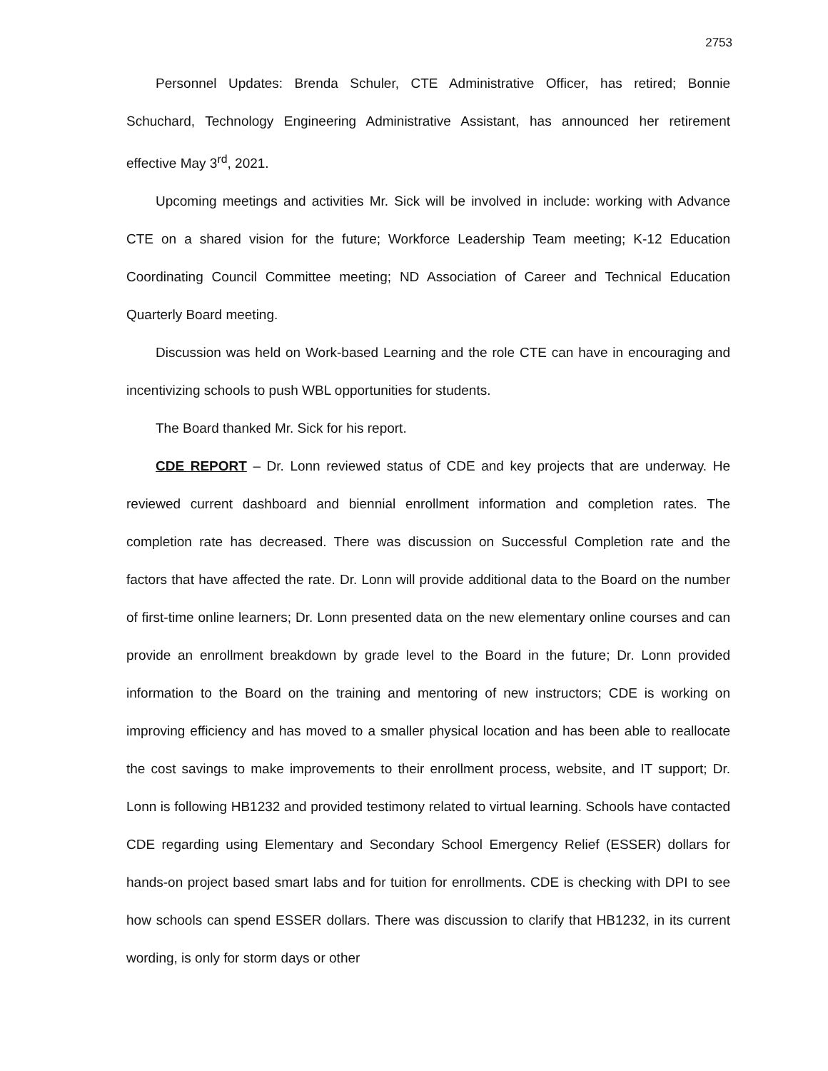2753
Personnel Updates: Brenda Schuler, CTE Administrative Officer, has retired; Bonnie Schuchard, Technology Engineering Administrative Assistant, has announced her retirement effective May 3<sup>rd</sup>, 2021.
Upcoming meetings and activities Mr. Sick will be involved in include: working with Advance CTE on a shared vision for the future; Workforce Leadership Team meeting; K-12 Education Coordinating Council Committee meeting; ND Association of Career and Technical Education Quarterly Board meeting.
Discussion was held on Work-based Learning and the role CTE can have in encouraging and incentivizing schools to push WBL opportunities for students.
The Board thanked Mr. Sick for his report.
CDE REPORT – Dr. Lonn reviewed status of CDE and key projects that are underway. He reviewed current dashboard and biennial enrollment information and completion rates. The completion rate has decreased. There was discussion on Successful Completion rate and the factors that have affected the rate. Dr. Lonn will provide additional data to the Board on the number of first-time online learners; Dr. Lonn presented data on the new elementary online courses and can provide an enrollment breakdown by grade level to the Board in the future; Dr. Lonn provided information to the Board on the training and mentoring of new instructors; CDE is working on improving efficiency and has moved to a smaller physical location and has been able to reallocate the cost savings to make improvements to their enrollment process, website, and IT support; Dr. Lonn is following HB1232 and provided testimony related to virtual learning. Schools have contacted CDE regarding using Elementary and Secondary School Emergency Relief (ESSER) dollars for hands-on project based smart labs and for tuition for enrollments. CDE is checking with DPI to see how schools can spend ESSER dollars. There was discussion to clarify that HB1232, in its current wording, is only for storm days or other